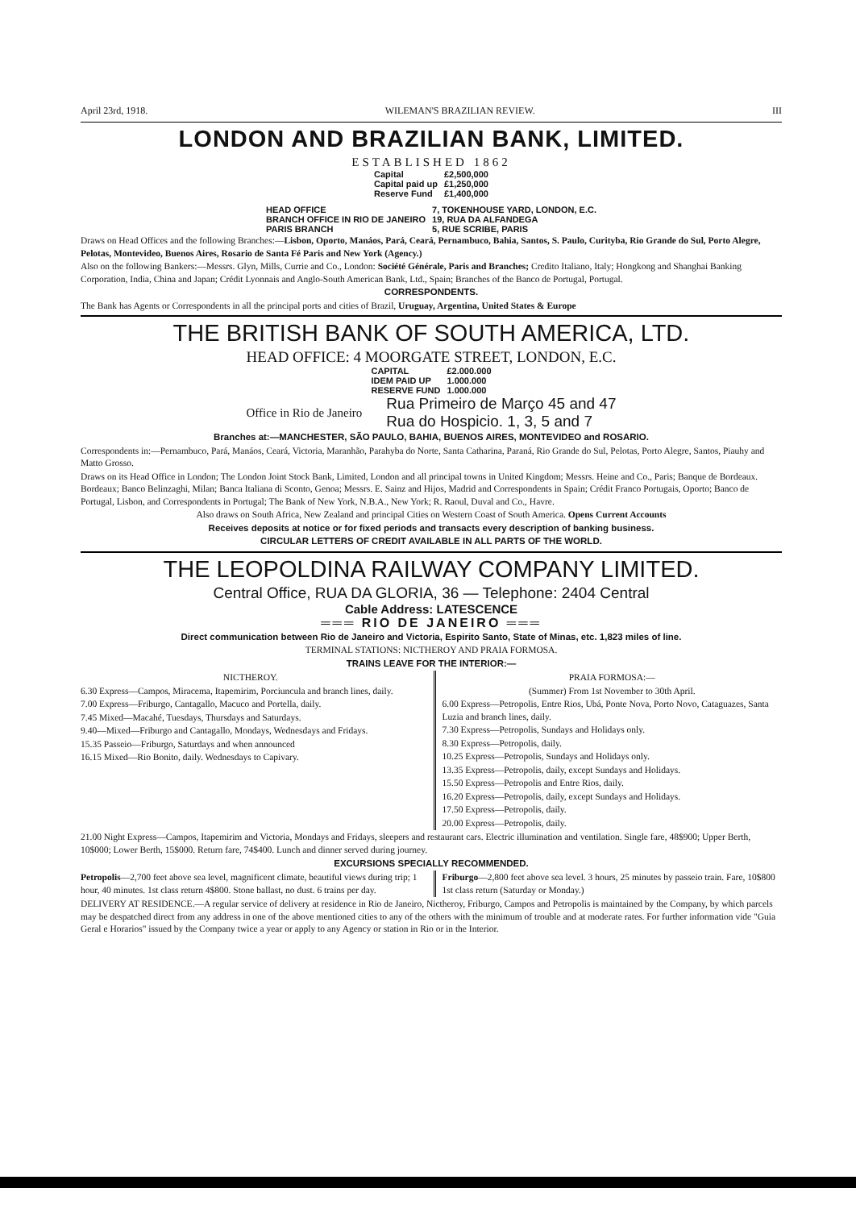April 23rd, 1918. WILEMAN'S BRAZILIAN REVIEW. III
LONDON AND BRAZILIAN BANK, LIMITED.
ESTABLISHED 1862
| Capital | £2,500,000 |
| Capital paid up | £1,250,000 |
| Reserve Fund | £1,400,000 |
| HEAD OFFICE | 7, TOKENHOUSE YARD, LONDON, E.C. |
| BRANCH OFFICE IN RIO DE JANEIRO | 19, RUA DA ALFANDEGA |
| PARIS BRANCH | 5, RUE SCRIBE, PARIS |
Draws on Head Offices and the following Branches:—Lisbon, Oporto, Manáos, Pará, Ceará, Pernambuco, Bahia, Santos, S. Paulo, Curityba, Rio Grande do Sul, Porto Alegre, Pelotas, Montevideo, Buenos Aires, Rosario de Santa Fé Paris and New York (Agency.)
Also on the following Bankers:—Messrs. Glyn, Mills, Currie and Co., London: Société Générale, Paris and Branches; Credito Italiano, Italy; Hongkong and Shanghai Banking Corporation, India, China and Japan; Crédit Lyonnais and Anglo-South American Bank, Ltd., Spain; Branches of the Banco de Portugal, Portugal.
CORRESPONDENTS.
The Bank has Agents or Correspondents in all the principal ports and cities of Brazil, Uruguay, Argentina, United States & Europe
THE BRITISH BANK OF SOUTH AMERICA, LTD.
HEAD OFFICE: 4 MOORGATE STREET, LONDON, E.C.
| CAPITAL | £2.000.000 |
| IDEM PAID UP | 1.000.000 |
| RESERVE FUND | 1.000.000 |
Office in Rio de Janeiro Rua Primeiro de Março 45 and 47
Rua do Hospicio. 1, 3, 5 and 7
Branches at:—MANCHESTER, SÃO PAULO, BAHIA, BUENOS AIRES, MONTEVIDEO and ROSARIO.
Correspondents in:—Pernambuco, Pará, Manáos, Ceará, Victoria, Maranhão, Parahyba do Norte, Santa Catharina, Paraná, Rio Grande do Sul, Pelotas, Porto Alegre, Santos, Piauhy and Matto Grosso.
Draws on its Head Office in London; The London Joint Stock Bank, Limited, London and all principal towns in United Kingdom; Messrs. Heine and Co., Paris; Banque de Bordeaux. Bordeaux; Banco Belinzaghi, Milan; Banca Italiana di Sconto, Genoa; Messrs. E. Sainz and Hijos, Madrid and Correspondents in Spain; Crédit Franco Portugais, Oporto; Banco de Portugal, Lisbon, and Correspondents in Portugal; The Bank of New York, N.B.A., New York; R. Raoul, Duval and Co., Havre.
Also draws on South Africa, New Zealand and principal Cities on Western Coast of South America. Opens Current Accounts
Receives deposits at notice or for fixed periods and transacts every description of banking business.
CIRCULAR LETTERS OF CREDIT AVAILABLE IN ALL PARTS OF THE WORLD.
THE LEOPOLDINA RAILWAY COMPANY LIMITED.
Central Office, RUA DA GLORIA, 36 — Telephone: 2404 Central
Cable Address: LATESCENCE
═══ RIO DE JANEIRO ═══
Direct communication between Rio de Janeiro and Victoria, Espirito Santo, State of Minas, etc. 1,823 miles of line.
TERMINAL STATIONS: NICTHEROY AND PRAIA FORMOSA.
TRAINS LEAVE FOR THE INTERIOR:—
NICTHEROY.
6.30 Express—Campos, Miracema, Itapemirim, Porciuncula and branch lines, daily.
7.00 Express—Friburgo, Cantagallo, Macuco and Portella, daily.
7.45 Mixed—Macahé, Tuesdays, Thursdays and Saturdays.
9.40—Mixed—Friburgo and Cantagallo, Mondays, Wednesdays and Fridays.
15.35 Passeio—Friburgo, Saturdays and when announced
16.15 Mixed—Rio Bonito, daily. Wednesdays to Capivary.
PRAIA FORMOSA:—
(Summer) From 1st November to 30th April.
6.00 Express—Petropolis, Entre Rios, Ubá, Ponte Nova, Porto Novo, Cataguazes, Santa Luzia and branch lines, daily.
7.30 Express—Petropolis, Sundays and Holidays only.
8.30 Express—Petropolis, daily.
10.25 Express—Petropolis, Sundays and Holidays only.
13.35 Express—Petropolis, daily, except Sundays and Holidays.
15.50 Express—Petropolis and Entre Rios, daily.
16.20 Express—Petropolis, daily, except Sundays and Holidays.
17.50 Express—Petropolis, daily.
20.00 Express—Petropolis, daily.
21.00 Night Express—Campos, Itapemirim and Victoria, Mondays and Fridays, sleepers and restaurant cars. Electric illumination and ventilation. Single fare, 48$900; Upper Berth, 10$000; Lower Berth, 15$000. Return fare, 74$400. Lunch and dinner served during journey.
EXCURSIONS SPECIALLY RECOMMENDED.
Petropolis—2,700 feet above sea level, magnificent climate, beautiful views during trip; 1 hour, 40 minutes. 1st class return 4$800. Stone ballast, no dust. 6 trains per day.
Friburgo—2,800 feet above sea level. 3 hours, 25 minutes by passeio train. Fare, 10$800 1st class return (Saturday or Monday.)
DELIVERY AT RESIDENCE.—A regular service of delivery at residence in Rio de Janeiro, Nictheroy, Friburgo, Campos and Petropolis is maintained by the Company, by which parcels may be despatched direct from any address in one of the above mentioned cities to any of the others with the minimum of trouble and at moderate rates. For further information vide "Guia Geral e Horarios" issued by the Company twice a year or apply to any Agency or station in Rio or in the Interior.